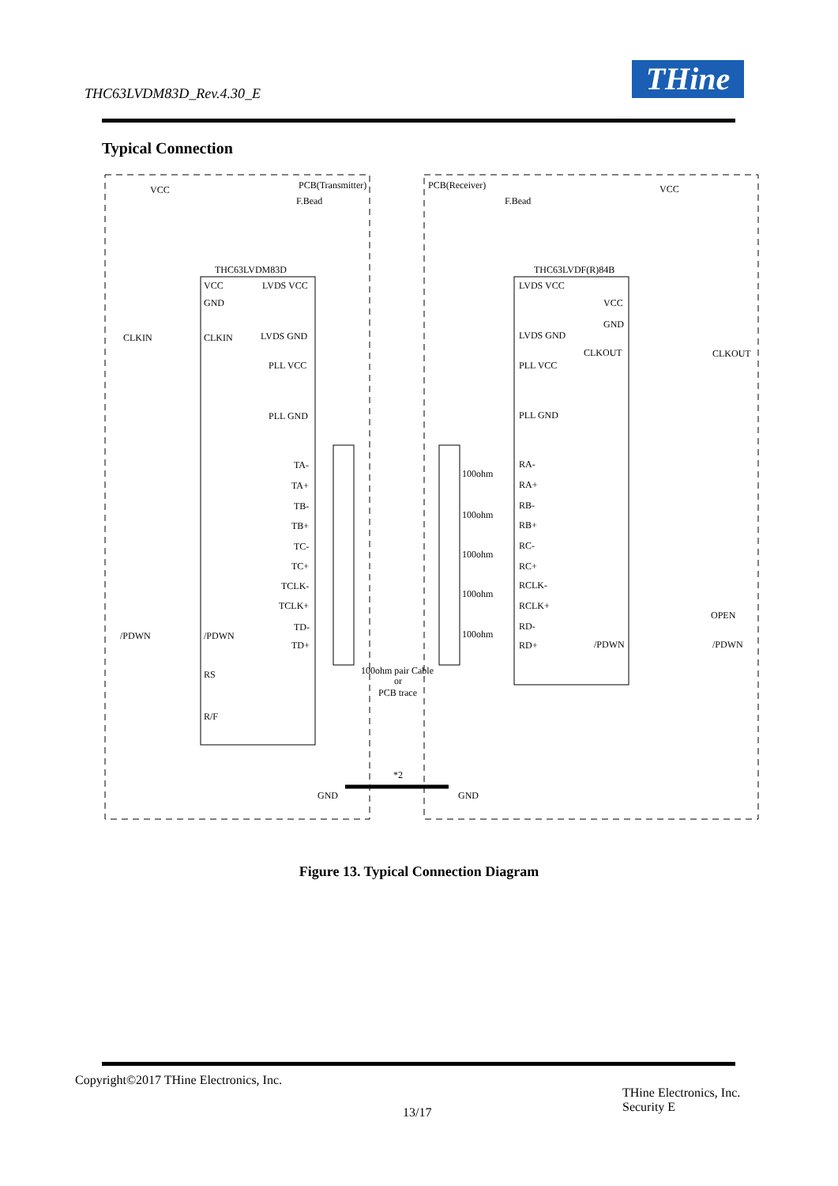THC63LVDM83D_Rev.4.30_E THine
Typical Connection
PCB(Transmitter)
PCB(Receiver)
VCC
VCC
THC63LVDM83D
THC63LVDF(R)84B
VCC
GND
CLKIN
LVDS VCC
LVDS GND
PLL VCC
PLL GND
TA-
TA+
TB-
TB+
TC-
TC+
TCLK-
TCLK+
TD-
TD+
CLKIN
/PDWN
/PDWN
RS
R/F
LVDS VCC
LVDS GND
PLL VCC
PLL GND
VCC
GND
CLKOUT
CLKOUT
/PDWN
/PDWN
OPEN
RA-
RA+
RB-
RB+
RC-
RC+
RCLK-
RCLK+
RD-
RD+
100ohm
100ohm
100ohm
100ohm
100ohm
100ohm pair Cable
or
PCB trace
*2
GND
GND
F.Bead
F.Bead
Figure 13. Typical Connection Diagram
Copyright©2017 THine Electronics, Inc.
13/17
THine Electronics, Inc.
Security E